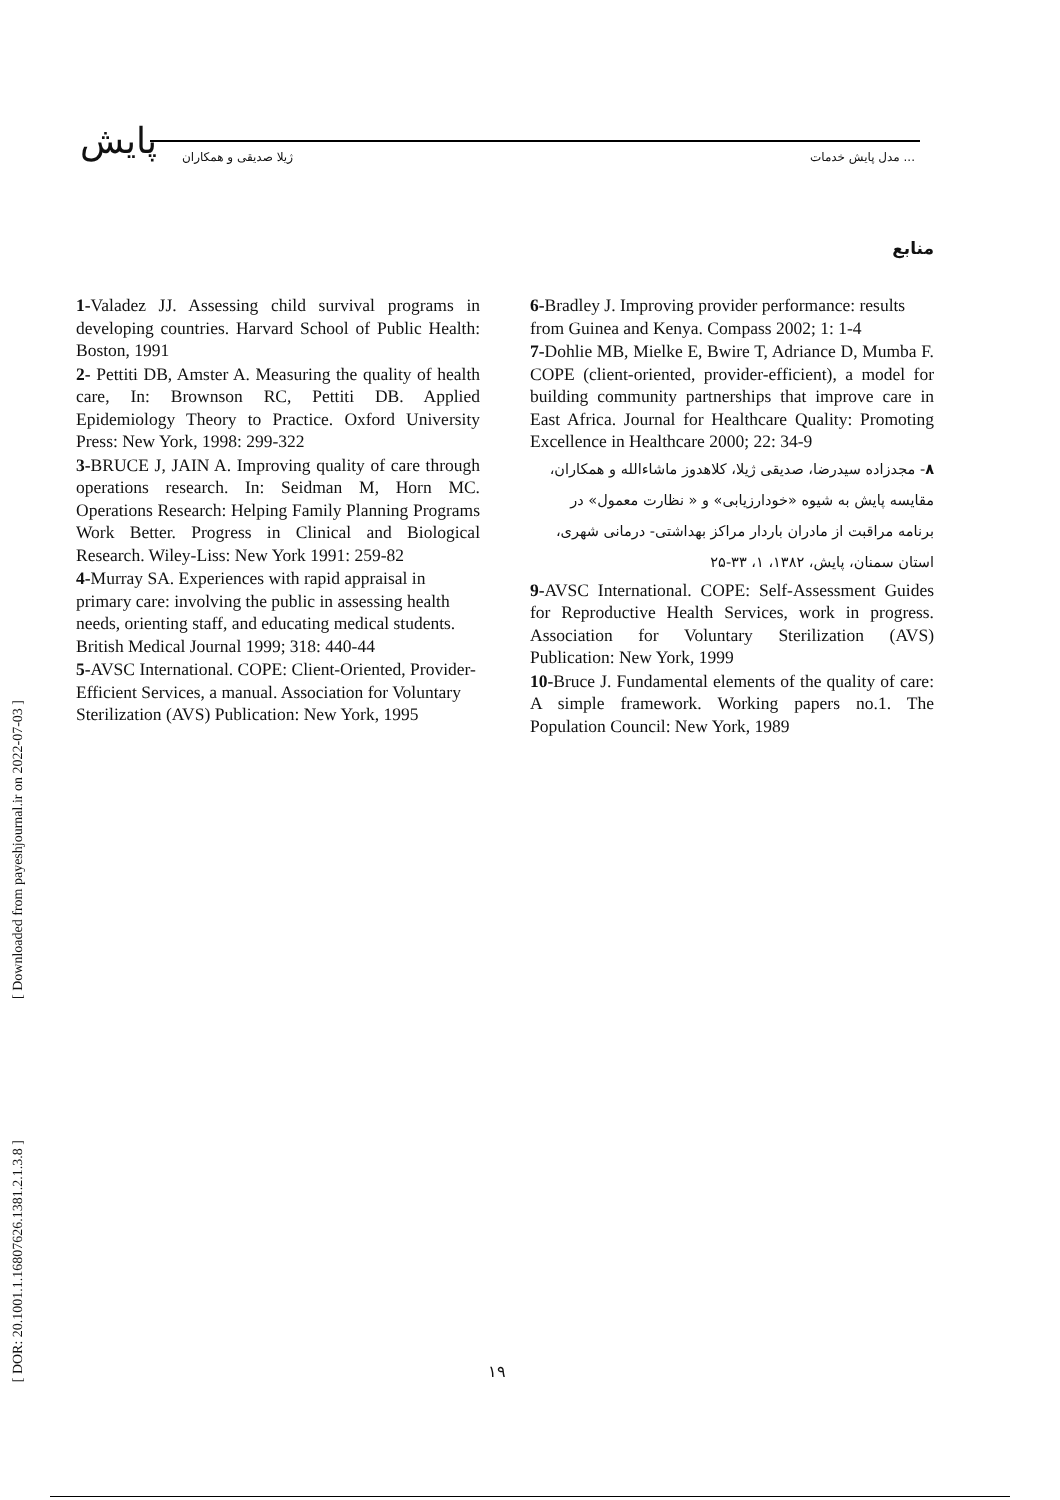پایش ژیلا صدیقی و همکاران مدل پایش خدمات ...
منابع
1-Valadez JJ. Assessing child survival programs in developing countries. Harvard School of Public Health: Boston, 1991
2- Pettiti DB, Amster A. Measuring the quality of health care, In: Brownson RC, Pettiti DB. Applied Epidemiology Theory to Practice. Oxford University Press: New York, 1998: 299-322
3-BRUCE J, JAIN A. Improving quality of care through operations research. In: Seidman M, Horn MC. Operations Research: Helping Family Planning Programs Work Better. Progress in Clinical and Biological Research. Wiley-Liss: New York 1991: 259-82
4-Murray SA. Experiences with rapid appraisal in primary care: involving the public in assessing health needs, orienting staff, and educating medical students. British Medical Journal 1999; 318: 440-44
5-AVSC International. COPE: Client-Oriented, Provider-Efficient Services, a manual. Association for Voluntary Sterilization (AVS) Publication: New York, 1995
6-Bradley J. Improving provider performance: results from Guinea and Kenya. Compass 2002; 1: 1-4
7-Dohlie MB, Mielke E, Bwire T, Adriance D, Mumba F. COPE (client-oriented, provider-efficient), a model for building community partnerships that improve care in East Africa. Journal for Healthcare Quality: Promoting Excellence in Healthcare 2000; 22: 34-9
۸- مجدزاده سیدرضا، صدیقی ژیلا، کلاهدوز ماشاءالله و همکاران، مقایسه پایش به شیوه «خودارزیابی» و « نظارت معمول» در برنامه مراقبت از مادران باردار مراکز بهداشتی- درمانی شهری، استان سمنان، پایش، ۱۳۸۲، ۱، ۳۳-۲۵
9-AVSC International. COPE: Self-Assessment Guides for Reproductive Health Services, work in progress. Association for Voluntary Sterilization (AVS) Publication: New York, 1999
10-Bruce J. Fundamental elements of the quality of care: A simple framework. Working papers no.1. The Population Council: New York, 1989
۱۹
[ Downloaded from payeshjournal.ir on 2022-07-03 ]
[ DOR: 20.1001.1.16807626.1381.2.1.3.8 ]